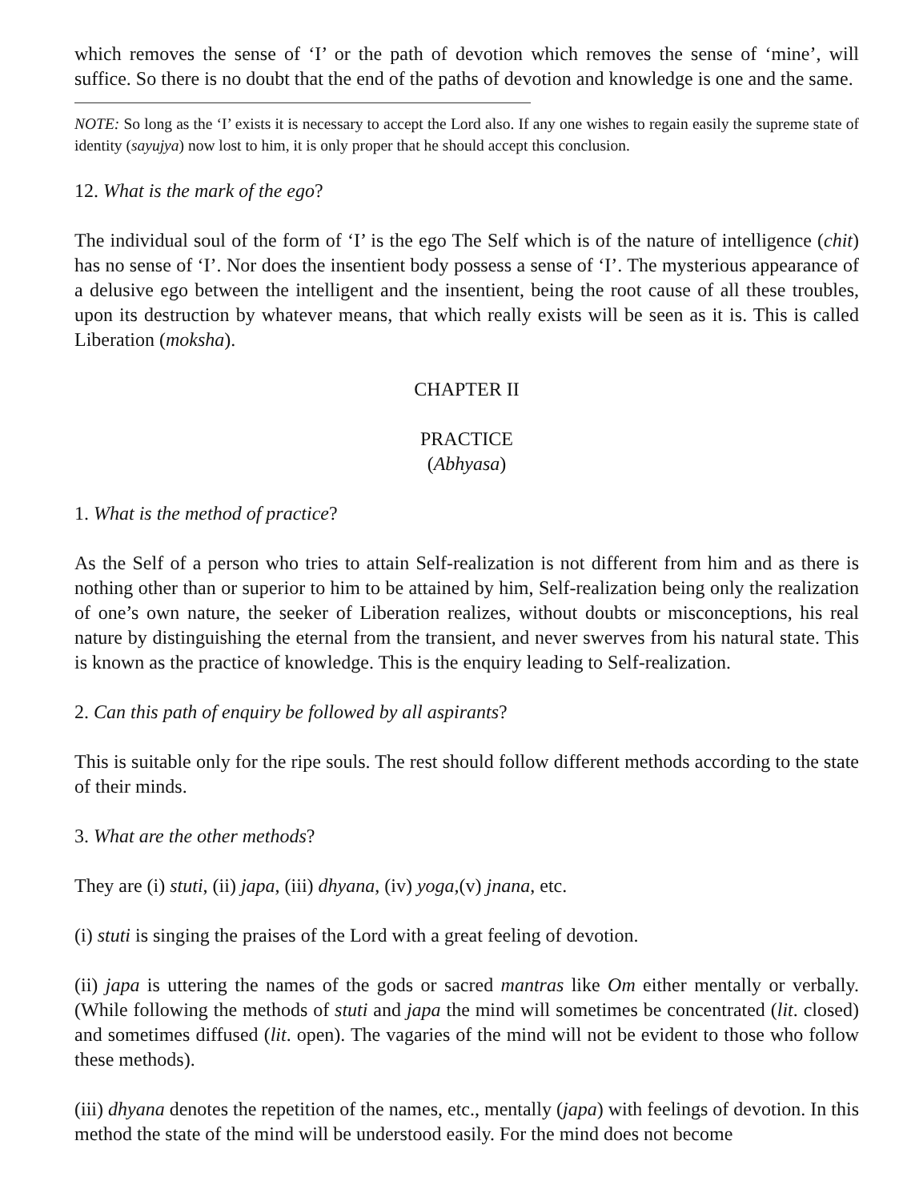which removes the sense of ‘I’ or the path of devotion which removes the sense of ‘mine’, will suffice. So there is no doubt that the end of the paths of devotion and knowledge is one and the same.
NOTE: So long as the ‘I’ exists it is necessary to accept the Lord also. If any one wishes to regain easily the supreme state of identity (sayujya) now lost to him, it is only proper that he should accept this conclusion.
12. What is the mark of the ego?
The individual soul of the form of ‘I’ is the ego The Self which is of the nature of intelligence (chit) has no sense of ‘I’. Nor does the insentient body possess a sense of ‘I’. The mysterious appearance of a delusive ego between the intelligent and the insentient, being the root cause of all these troubles, upon its destruction by whatever means, that which really exists will be seen as it is. This is called Liberation (moksha).
CHAPTER II
PRACTICE
(Abhyasa)
1. What is the method of practice?
As the Self of a person who tries to attain Self-realization is not different from him and as there is nothing other than or superior to him to be attained by him, Self-realization being only the realization of one’s own nature, the seeker of Liberation realizes, without doubts or misconceptions, his real nature by distinguishing the eternal from the transient, and never swerves from his natural state. This is known as the practice of knowledge. This is the enquiry leading to Self-realization.
2. Can this path of enquiry be followed by all aspirants?
This is suitable only for the ripe souls. The rest should follow different methods according to the state of their minds.
3. What are the other methods?
They are (i) stuti, (ii) japa, (iii) dhyana, (iv) yoga,(v) jnana, etc.
(i) stuti is singing the praises of the Lord with a great feeling of devotion.
(ii) japa is uttering the names of the gods or sacred mantras like Om either mentally or verbally.(While following the methods of stuti and japa the mind will sometimes be concentrated (lit. closed) and sometimes diffused (lit. open). The vagaries of the mind will not be evident to those who follow these methods).
(iii) dhyana denotes the repetition of the names, etc., mentally (japa) with feelings of devotion. In this method the state of the mind will be understood easily. For the mind does not become